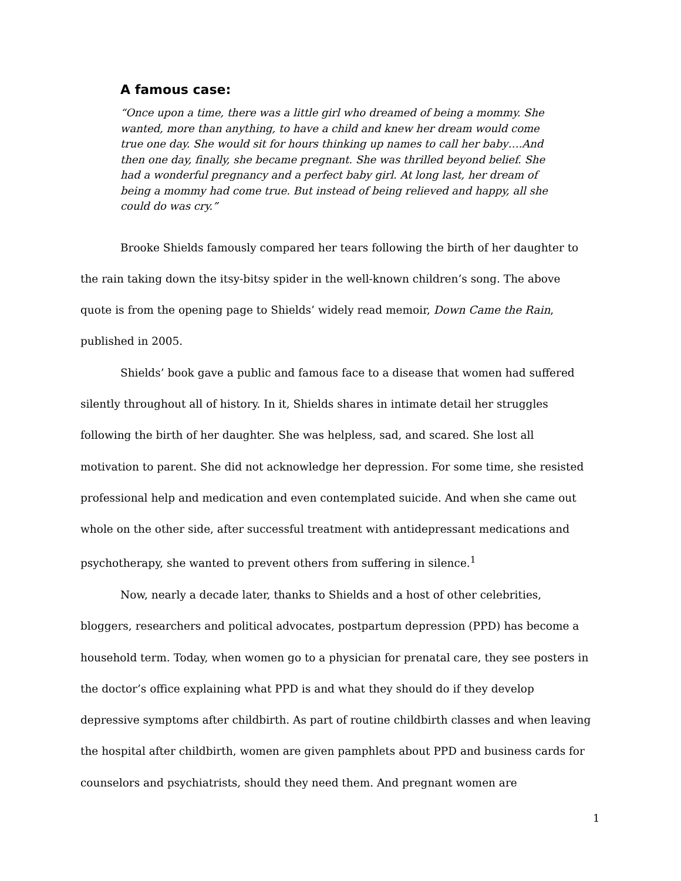A famous case:
“Once upon a time, there was a little girl who dreamed of being a mommy. She wanted, more than anything, to have a child and knew her dream would come true one day. She would sit for hours thinking up names to call her baby….And then one day, finally, she became pregnant. She was thrilled beyond belief. She had a wonderful pregnancy and a perfect baby girl. At long last, her dream of being a mommy had come true. But instead of being relieved and happy, all she could do was cry.”
Brooke Shields famously compared her tears following the birth of her daughter to the rain taking down the itsy-bitsy spider in the well-known children’s song. The above quote is from the opening page to Shields’ widely read memoir, Down Came the Rain, published in 2005.
Shields’ book gave a public and famous face to a disease that women had suffered silently throughout all of history. In it, Shields shares in intimate detail her struggles following the birth of her daughter. She was helpless, sad, and scared. She lost all motivation to parent. She did not acknowledge her depression. For some time, she resisted professional help and medication and even contemplated suicide. And when she came out whole on the other side, after successful treatment with antidepressant medications and psychotherapy, she wanted to prevent others from suffering in silence.<sup>1</sup>
Now, nearly a decade later, thanks to Shields and a host of other celebrities, bloggers, researchers and political advocates, postpartum depression (PPD) has become a household term. Today, when women go to a physician for prenatal care, they see posters in the doctor’s office explaining what PPD is and what they should do if they develop depressive symptoms after childbirth. As part of routine childbirth classes and when leaving the hospital after childbirth, women are given pamphlets about PPD and business cards for counselors and psychiatrists, should they need them. And pregnant women are
1